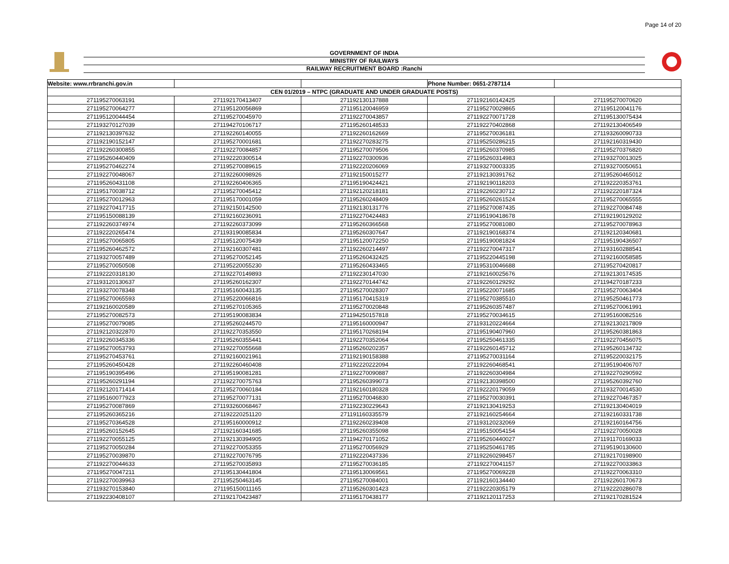Page 14 of 20
GOVERNMENT OF INDIA
MINISTRY OF RAILWAYS
RAILWAY RECRUITMENT BOARD :Ranchi
| Website: www.rrbranchi.gov.in | | | Phone Number: 0651-2787114 | |
| CEN 01/2019 – NTPC (GRADUATE AND UNDER GRADUATE POSTS) | | | | |
| 271195270063191 | 271192170413407 | 271192130137888 | 271192160142425 | 271195270070620 |
| 271195270064277 | 271195120056869 | 271195120046959 | 271195270029865 | 271195120041176 |
| 271195120044454 | 271195270045970 | 271192270043857 | 271192270071728 | 271195130075434 |
| 271193270127039 | 271194270106717 | 271195260148533 | 271192270402868 | 271192130406549 |
| 271192130397632 | 271192260140055 | 271192260162669 | 271195270036181 | 271193260090733 |
| 271192190152147 | 271195270001681 | 271192270283275 | 271195250286215 | 271192160319430 |
| 271192260300855 | 271192270084857 | 271195270079506 | 271195260370985 | 271195270376820 |
| 271195260440409 | 271192220300514 | 271192270300936 | 271195260314983 | 271193270013025 |
| 271195270462274 | 271195270089615 | 271192220206069 | 271193270003335 | 271193270050651 |
| 271192270048067 | 271192260098926 | 271192150015277 | 271192130391762 | 271195260465012 |
| 271195260431108 | 271192260406365 | 271195190424421 | 271192190118203 | 271192220353761 |
| 271195170038712 | 271195270045412 | 271192120218181 | 271192260230712 | 271192220187324 |
| 271195270012963 | 271195170001059 | 271195260248409 | 271195260261524 | 271195270065555 |
| 271192270417715 | 271192150142500 | 271192130131776 | 271195270087435 | 271192270084748 |
| 271195150088139 | 271192160236091 | 271192270424483 | 271195190418678 | 271192190129202 |
| 271192260374974 | 271192260373099 | 271195260366568 | 271195270081080 | 271195270078963 |
| 271192220265474 | 271193190085834 | 271195260307647 | 271192190168374 | 271192120340681 |
| 271195270065805 | 271195120075439 | 271195120072250 | 271195190081824 | 271195190436507 |
| 271195260462572 | 271192160307481 | 271192260214497 | 271192270047317 | 271193160288541 |
| 271193270057489 | 271195270052145 | 271195260432425 | 271195220445198 | 271192160058585 |
| 271195270050508 | 271195220055230 | 271195260433465 | 271195310046688 | 271195270420817 |
| 271192220318130 | 271192270149893 | 271192230147030 | 271192160025676 | 271192130174535 |
| 271193120130637 | 271195260162307 | 271192270144742 | 271192260129292 | 271194270187233 |
| 271193270078348 | 271195160043135 | 271195270028307 | 271195220071685 | 271195270063404 |
| 271195270065593 | 271195220066816 | 271195170415319 | 271195270385510 | 271195250461773 |
| 271192160020589 | 271195270105365 | 271195270020848 | 271195260357487 | 271195270061991 |
| 271195270082573 | 271195190083834 | 271194250157818 | 271195270034615 | 271195160082516 |
| 271195270079085 | 271195260244570 | 271195160000947 | 271193120224664 | 271192130217809 |
| 271192120322870 | 271192270353550 | 271195170268194 | 271195190407960 | 271195260381863 |
| 271192260345336 | 271195260355441 | 271192270352064 | 271195250461335 | 271192270456075 |
| 271195270053793 | 271192270055668 | 271195260202357 | 271192260145712 | 271195260134732 |
| 271195270453761 | 271192160021961 | 271192190158388 | 271195270031164 | 271195220032175 |
| 271195260450428 | 271192260460408 | 271192220222094 | 271192260468541 | 271195190406707 |
| 271195190395496 | 271195190081281 | 271192270090887 | 271192260304984 | 271192270290592 |
| 271195260291194 | 271192270075763 | 271195260399073 | 271192130398500 | 271195260392760 |
| 271192120171414 | 271195270060184 | 271192160180328 | 271192220179059 | 271193270014530 |
| 271195160077923 | 271195270077131 | 271195270046830 | 271195270030391 | 271192270467357 |
| 271195270087869 | 271193260068467 | 271192230229643 | 271192130419253 | 271192130404019 |
| 271195260365216 | 271192220251120 | 271191160335579 | 271192160254664 | 271192160331738 |
| 271195270364528 | 271195160000912 | 271192260239408 | 271193120232069 | 271192160164756 |
| 271195260152645 | 271192160341685 | 271195260355098 | 271195150054154 | 271192270050028 |
| 271192270055125 | 271192130394905 | 271194270171052 | 271195260440027 | 271191170169033 |
| 271195270050284 | 271192270053355 | 271195270056929 | 271195250461785 | 271195190130600 |
| 271195270039870 | 271192270076795 | 271192220437336 | 271192260298457 | 271192170198900 |
| 271192270044633 | 271195270035893 | 271195270036185 | 271192270041157 | 271192270033863 |
| 271195270047211 | 271195130441804 | 271195130069561 | 271195270069228 | 271192270063310 |
| 271192270039963 | 271195250463145 | 271195270084001 | 271192160134440 | 271192260170673 |
| 271193270153840 | 271195150011165 | 271195260301423 | 271192220305179 | 271192220286078 |
| 271192230408107 | 271192170423487 | 271195170438177 | 271192120117253 | 271192170281524 |